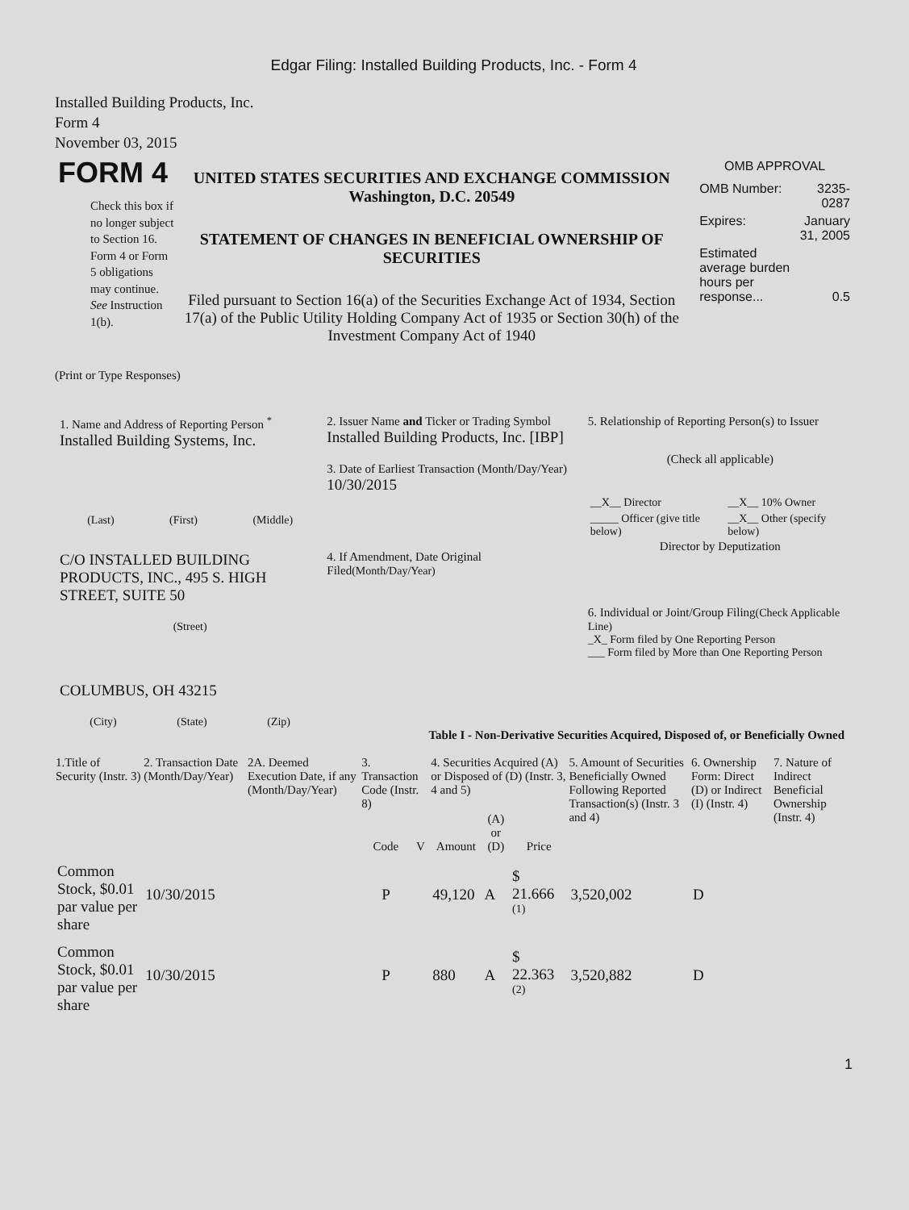Edgar Filing: Installed Building Products, Inc. - Form 4
Installed Building Products, Inc.
Form 4
November 03, 2015
FORM 4
Check this box if no longer subject to Section 16. Form 4 or Form 5 obligations may continue. See Instruction 1(b).
UNITED STATES SECURITIES AND EXCHANGE COMMISSION
Washington, D.C. 20549
STATEMENT OF CHANGES IN BENEFICIAL OWNERSHIP OF SECURITIES
Filed pursuant to Section 16(a) of the Securities Exchange Act of 1934, Section 17(a) of the Public Utility Holding Company Act of 1935 or Section 30(h) of the Investment Company Act of 1940
OMB APPROVAL
| OMB Number: | 3235-0287 |
| Expires: | January 31, 2005 |
| Estimated average burden hours per response... | 0.5 |
(Print or Type Responses)
1. Name and Address of Reporting Person <sup>*</sup>
Installed Building Systems, Inc.
(Last) (First) (Middle)
C/O INSTALLED BUILDING PRODUCTS, INC., 495 S. HIGH STREET, SUITE 50
(Street)
COLUMBUS, OH 43215
(City) (State) (Zip)
2. Issuer Name and Ticker or Trading Symbol
Installed Building Products, Inc. [IBP]
3. Date of Earliest Transaction (Month/Day/Year)
10/30/2015
4. If Amendment, Date Original Filed(Month/Day/Year)
5. Relationship of Reporting Person(s) to Issuer
(Check all applicable)
| __X__ Director | __X__ 10% Owner |
| _____ Officer (give title below) | __X__ Other (specify below) |
Director by Deputization
6. Individual or Joint/Group Filing(Check Applicable Line)
_X_ Form filed by One Reporting Person
___ Form filed by More than One Reporting Person
Table I - Non-Derivative Securities Acquired, Disposed of, or Beneficially Owned
| 1.Title of Security (Instr. 3) | 2. Transaction Date (Month/Day/Year) | 2A. Deemed Execution Date, if any (Month/Day/Year) | 3. Transaction Code (Instr. 8) | | 4. Securities Acquired (A) or Disposed of (D) (Instr. 3, 4 and 5) | | | 5. Amount of Securities Beneficially Owned Following Reported Transaction(s) (Instr. 3 and 4) | 6. Ownership Form: Direct (D) or Indirect (I) (Instr. 4) | 7. Nature of Indirect Beneficial Ownership (Instr. 4) |
| --- | --- | --- | --- | --- | --- | --- | --- | --- | --- | --- |
| | | | Code | V | Amount | (A) or (D) | Price | | | |
| Common Stock, $0.01 par value per share | 10/30/2015 | | P | | 49,120 | A | $ 21.666 <sup>(1)</sup> | 3,520,002 | D | |
| Common Stock, $0.01 par value per share | 10/30/2015 | | P | | 880 | A | $ 22.363 <sup>(2)</sup> | 3,520,882 | D | |
1